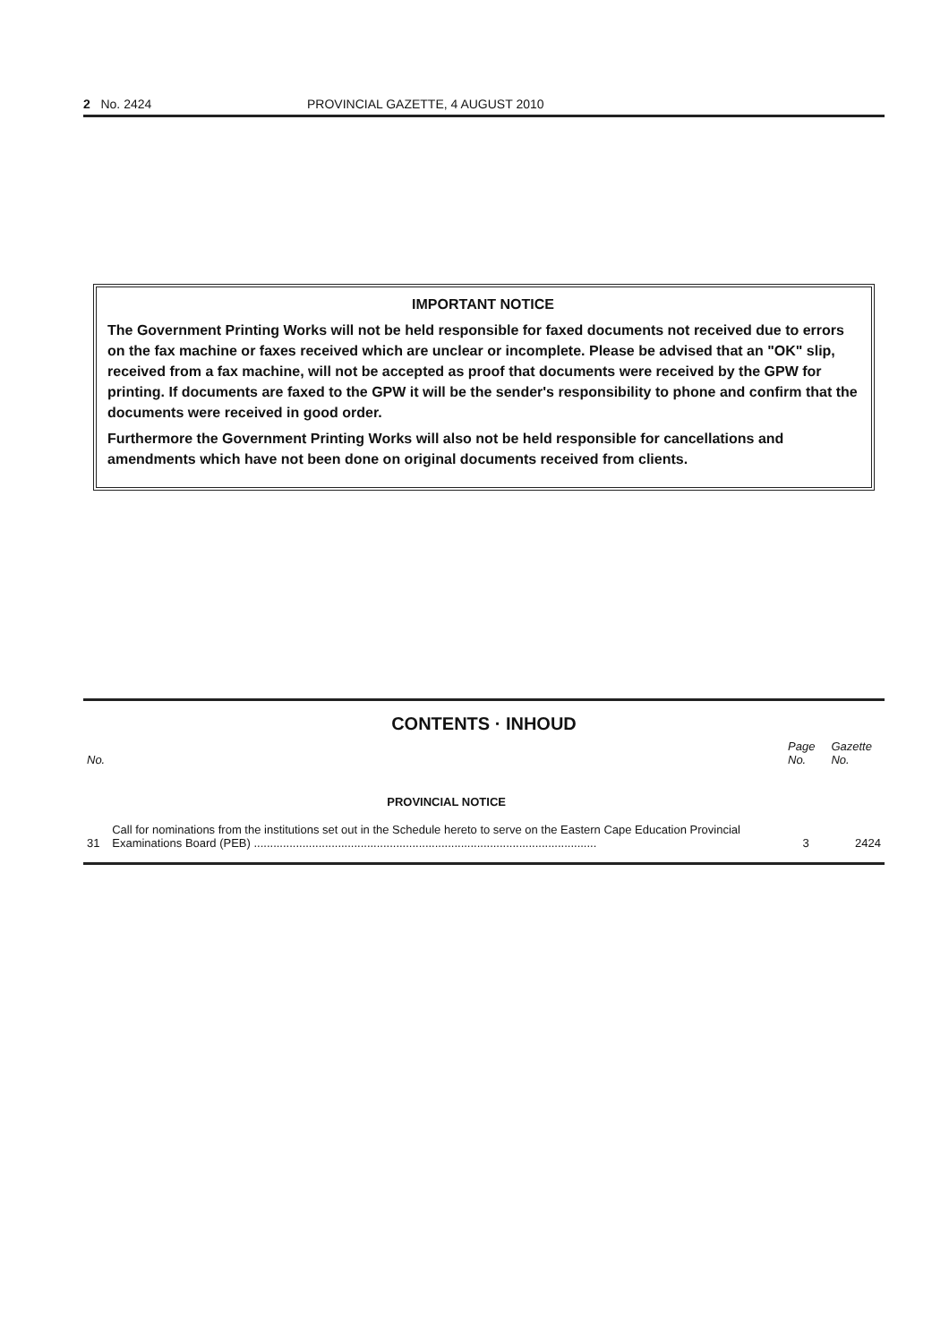2 No. 2424 PROVINCIAL GAZETTE, 4 AUGUST 2010
IMPORTANT NOTICE
The Government Printing Works will not be held responsible for faxed documents not received due to errors on the fax machine or faxes received which are unclear or incomplete. Please be advised that an "OK" slip, received from a fax machine, will not be accepted as proof that documents were received by the GPW for printing. If documents are faxed to the GPW it will be the sender's responsibility to phone and confirm that the documents were received in good order.
Furthermore the Government Printing Works will also not be held responsible for cancellations and amendments which have not been done on original documents received from clients.
CONTENTS · INHOUD
| No. | | Page No. | Gazette No. |
| --- | --- | --- | --- |
| | PROVINCIAL NOTICE | | |
| 31 | Call for nominations from the institutions set out in the Schedule hereto to serve on the Eastern Cape Education Provincial Examinations Board (PEB) .......................................................................................................... | 3 | 2424 |